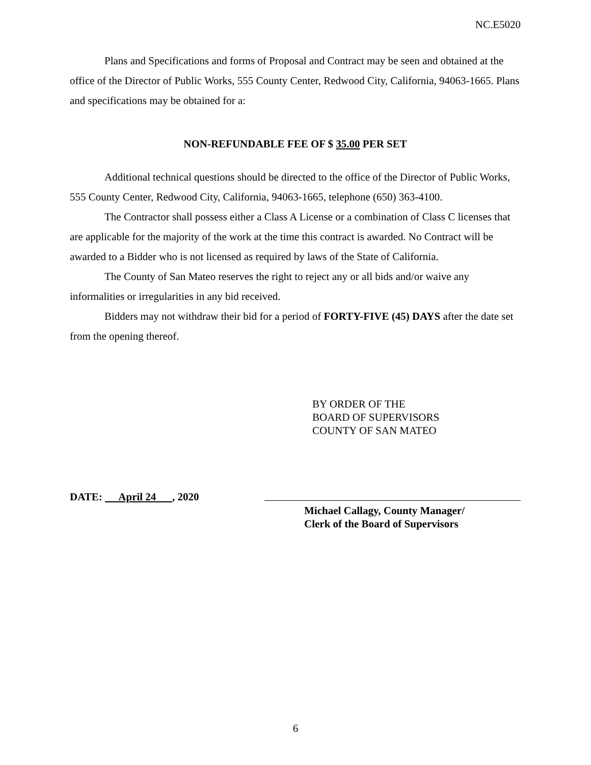NC.E5020
Plans and Specifications and forms of Proposal and Contract may be seen and obtained at the office of the Director of Public Works, 555 County Center, Redwood City, California, 94063-1665. Plans and specifications may be obtained for a:
NON-REFUNDABLE FEE OF $ 35.00 PER SET
Additional technical questions should be directed to the office of the Director of Public Works, 555 County Center, Redwood City, California, 94063-1665, telephone (650) 363-4100.
The Contractor shall possess either a Class A License or a combination of Class C licenses that are applicable for the majority of the work at the time this contract is awarded. No Contract will be awarded to a Bidder who is not licensed as required by laws of the State of California.
The County of San Mateo reserves the right to reject any or all bids and/or waive any informalities or irregularities in any bid received.
Bidders may not withdraw their bid for a period of FORTY-FIVE (45) DAYS after the date set from the opening thereof.
BY ORDER OF THE
BOARD OF SUPERVISORS
COUNTY OF SAN MATEO
DATE: April 24 , 2020
Michael Callagy, County Manager/
Clerk of the Board of Supervisors
6